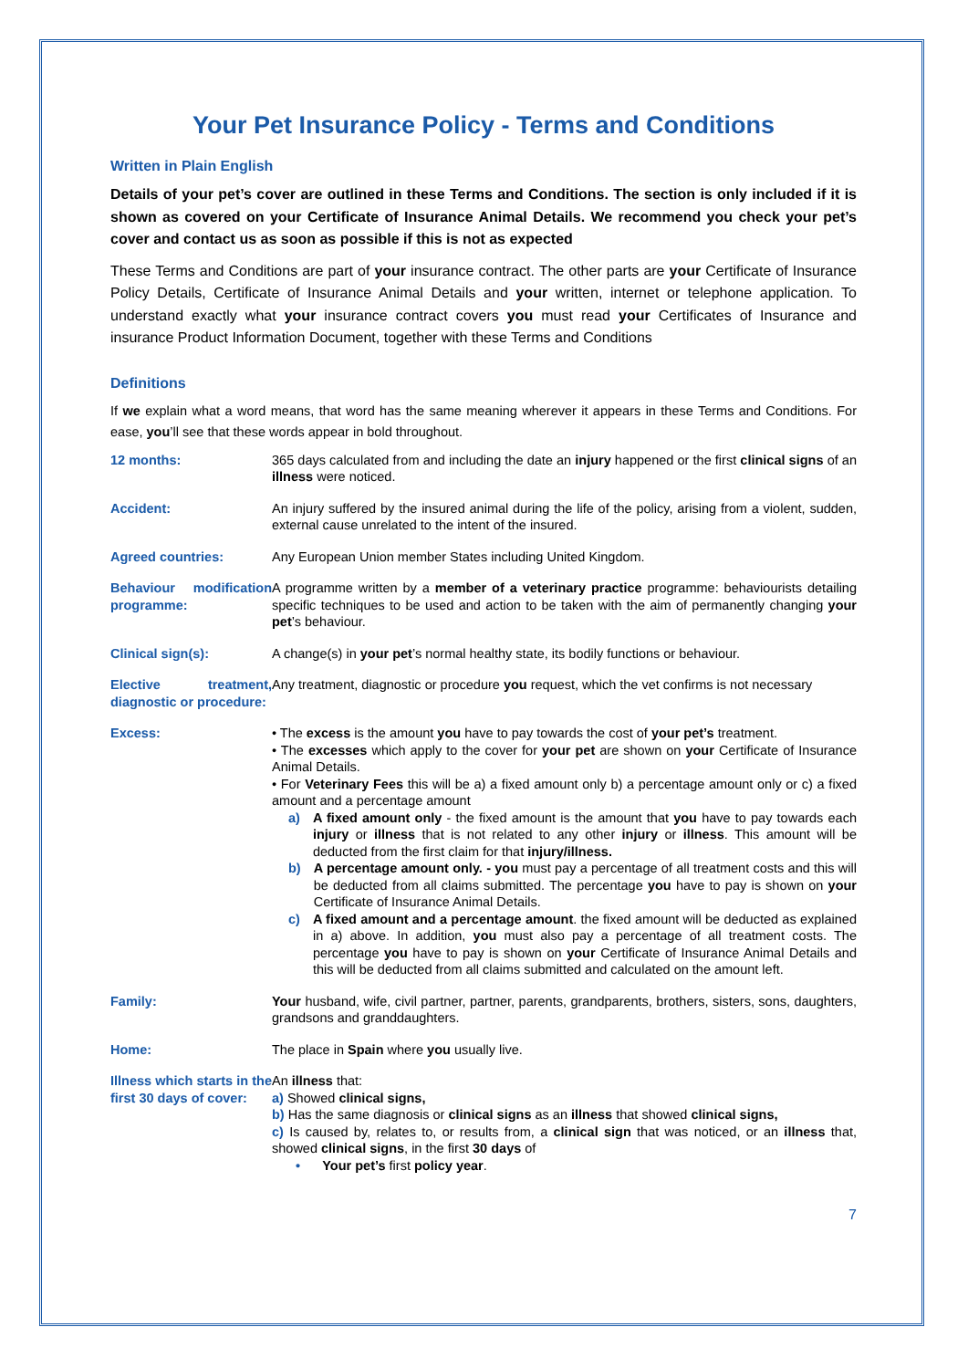Your Pet Insurance Policy - Terms and Conditions
Written in Plain English
Details of your pet’s cover are outlined in these Terms and Conditions. The section is only included if it is shown as covered on your Certificate of Insurance Animal Details. We recommend you check your pet’s cover and contact us as soon as possible if this is not as expected
These Terms and Conditions are part of your insurance contract. The other parts are your Certificate of Insurance Policy Details, Certificate of Insurance Animal Details and your written, internet or telephone application. To understand exactly what your insurance contract covers you must read your Certificates of Insurance and insurance Product Information Document, together with these Terms and Conditions
Definitions
If we explain what a word means, that word has the same meaning wherever it appears in these Terms and Conditions. For ease, you’ll see that these words appear in bold throughout.
| 12 months: | 365 days calculated from and including the date an injury happened or the first clinical signs of an illness were noticed. |
| Accident: | An injury suffered by the insured animal during the life of the policy, arising from a violent, sudden, external cause unrelated to the intent of the insured. |
| Agreed countries: | Any European Union member States including United Kingdom. |
| Behaviour modification programme: | A programme written by a member of a veterinary practice programme: behaviourists detailing specific techniques to be used and action to be taken with the aim of permanently changing your pet ’s behaviour. |
| Clinical sign(s): | A change(s) in your pet ’s normal healthy state, its bodily functions or behaviour. |
| Elective treatment, diagnostic or procedure: | Any treatment, diagnostic or procedure you request, which the vet confirms is not necessary |
| Excess: | • The excess is the amount you have to pay towards the cost of your pet’s treatment. • The excesses which apply to the cover for your pet are shown on your Certificate of Insurance Animal Details. • For Veterinary Fees this will be a) a fixed amount only b) a percentage amount only or c) a fixed amount and a percentage amount a) A fixed amount only - the fixed amount is the amount that you have to pay towards each injury or illness that is not related to any other injury or illness . This amount will be deducted from the first claim for that injury/illness. b) A percentage amount only. - you must pay a percentage of all treatment costs and this will be deducted from all claims submitted. The percentage you have to pay is shown on your Certificate of Insurance Animal Details. c) A fixed amount and a percentage amount . the fixed amount will be deducted as explained in a) above. In addition, you must also pay a percentage of all treatment costs. The percentage you have to pay is shown on your Certificate of Insurance Animal Details and this will be deducted from all claims submitted and calculated on the amount left. |
| Family: | Your husband, wife, civil partner, partner, parents, grandparents, brothers, sisters, sons, daughters, grandsons and granddaughters. |
| Home: | The place in Spain where you usually live. |
| Illness which starts in the first 30 days of cover: | An illness that: a) Showed clinical signs, b) Has the same diagnosis or clinical signs as an illness that showed clinical signs, c) Is caused by, relates to, or results from, a clinical sign that was noticed, or an illness that, showed clinical signs , in the first 30 days of • Your pet’s first policy year . |
7